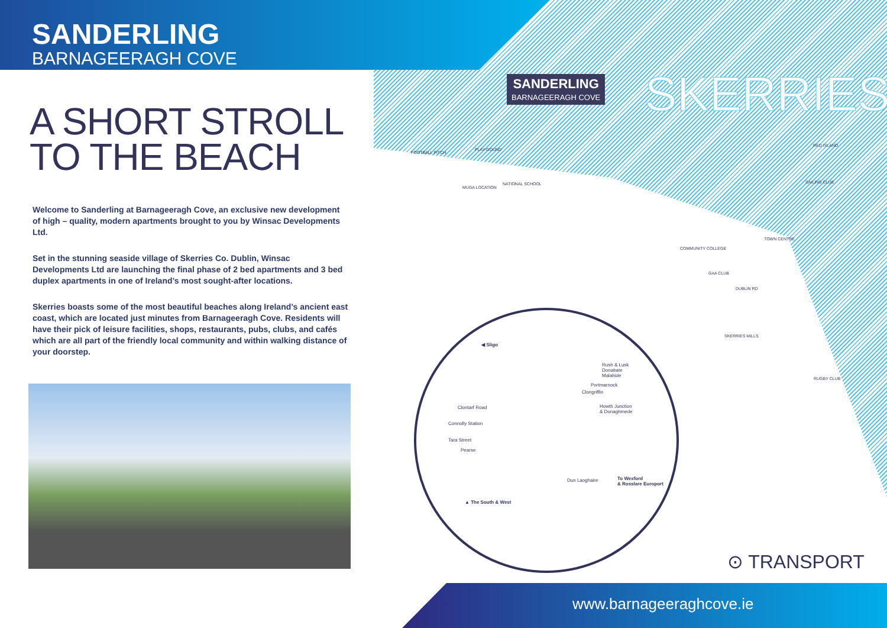SANDERLING
BARNAGEERAGH COVE
A SHORT STROLL
TO THE BEACH
Welcome to Sanderling at Barnageeragh Cove, an exclusive new development of high – quality, modern apartments brought to you by Winsac Developments Ltd.
Set in the stunning seaside village of Skerries Co. Dublin, Winsac Developments Ltd are launching the final phase of 2 bed apartments and 3 bed duplex apartments in one of Ireland’s most sought-after locations.
Skerries boasts some of the most beautiful beaches along Ireland’s ancient east coast, which are located just minutes from Barnageeragh Cove. Residents will have their pick of leisure facilities, shops, restaurants, pubs, clubs, and cafés which are all part of the friendly local community and within walking distance of your doorstep.
SANDERLING
BARNAGEERAGH COVE
SKERRIES
FOOTBALL PITCH
PLAY-GOUND
MUGA LOCATION
NATIONAL SCHOOL
RED ISLAND
SAILING CLUB
TOWN CENTRE
COMMUNITY COLLEGE
GAA CLUB
DUBLIN RD
SKERRIES MILLS
RUGBY CLUB
◀ Sligo
Rush & Lusk
Donabate
Malahide
Portmarnock
Clongriffin
Clontarf Road Howth Junction
& Donaghmede
Connolly Station
Tara Street
Pearse
Dun Laoghaire To Wexford
& Rosslare Europort
▲ The South & West
⊙ TRANSPORT
www.barnageeraghcove.ie